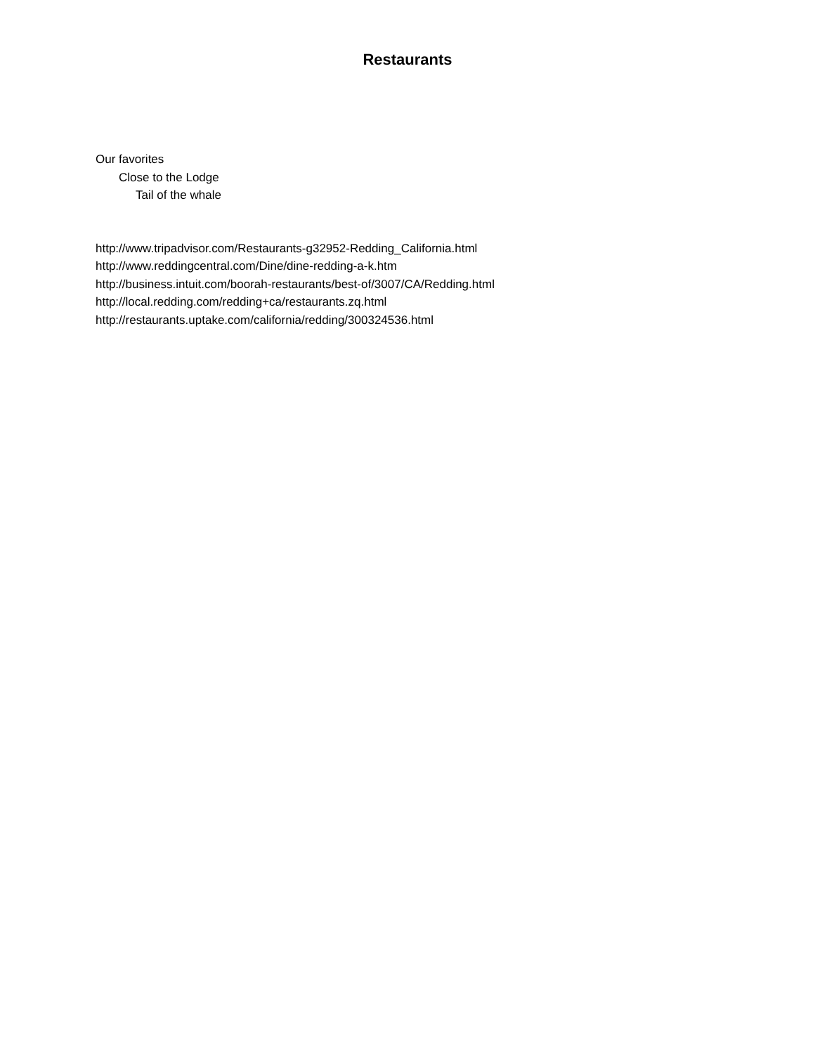Restaurants
Our favorites
Close to the Lodge
Tail of the whale
http://www.tripadvisor.com/Restaurants-g32952-Redding_California.html
http://www.reddingcentral.com/Dine/dine-redding-a-k.htm
http://business.intuit.com/boorah-restaurants/best-of/3007/CA/Redding.html
http://local.redding.com/redding+ca/restaurants.zq.html
http://restaurants.uptake.com/california/redding/300324536.html